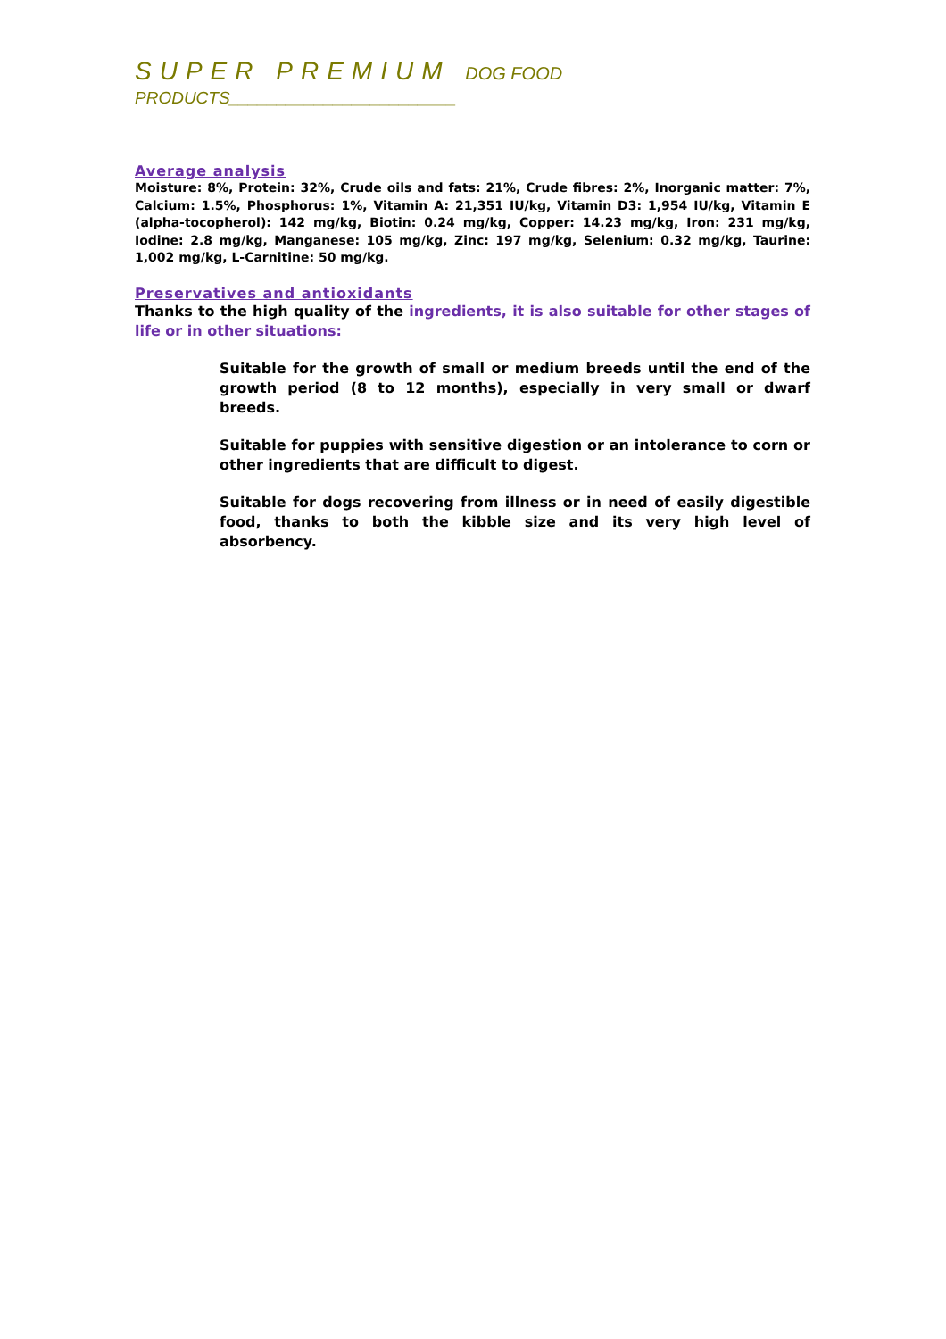SUPER PREMIUM DOG FOOD
PRODUCTS________________________
Average analysis
Moisture: 8%, Protein: 32%, Crude oils and fats: 21%, Crude fibres: 2%, Inorganic matter: 7%, Calcium: 1.5%, Phosphorus: 1%, Vitamin A: 21,351 IU/kg, Vitamin D3: 1,954 IU/kg, Vitamin E (alpha-tocopherol): 142 mg/kg, Biotin: 0.24 mg/kg, Copper: 14.23 mg/kg, Iron: 231 mg/kg, Iodine: 2.8 mg/kg, Manganese: 105 mg/kg, Zinc: 197 mg/kg, Selenium: 0.32 mg/kg, Taurine: 1,002 mg/kg, L-Carnitine: 50 mg/kg.
Preservatives and antioxidants
Thanks to the high quality of the ingredients, it is also suitable for other stages of life or in other situations:
Suitable for the growth of small or medium breeds until the end of the growth period (8 to 12 months), especially in very small or dwarf breeds.
Suitable for puppies with sensitive digestion or an intolerance to corn or other ingredients that are difficult to digest.
Suitable for dogs recovering from illness or in need of easily digestible food, thanks to both the kibble size and its very high level of absorbency.